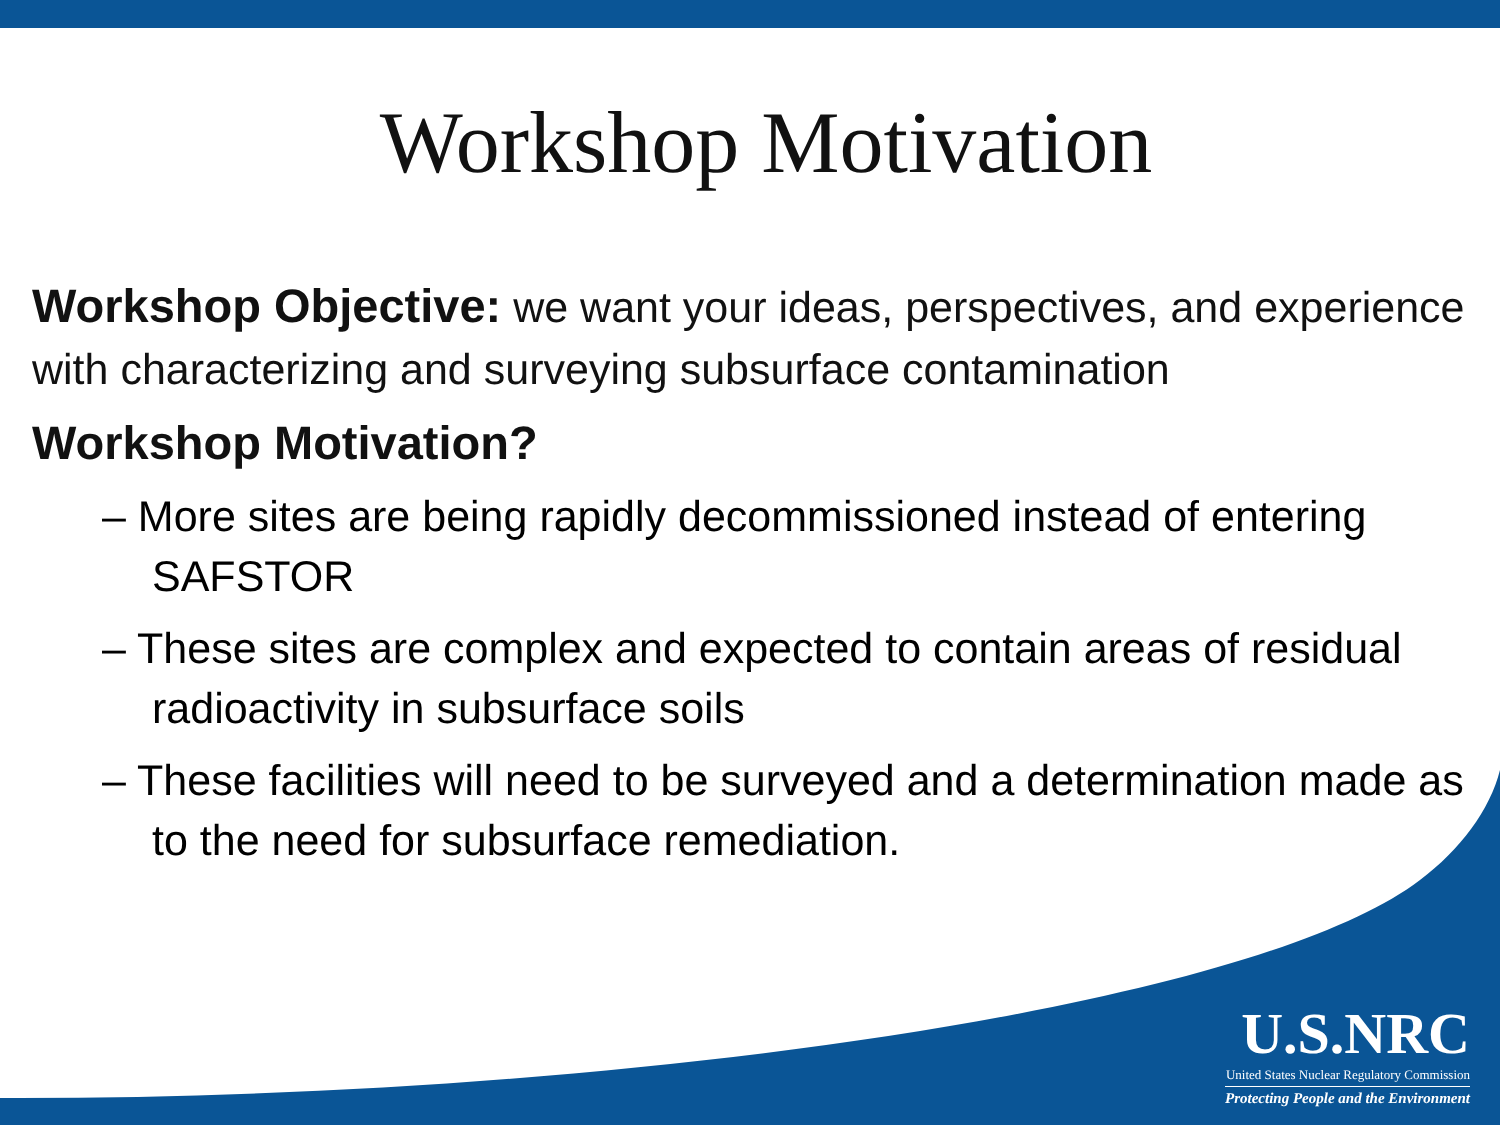Workshop Motivation
Workshop Objective: we want your ideas, perspectives, and experience with characterizing and surveying subsurface contamination
Workshop Motivation?
– More sites are being rapidly decommissioned instead of entering SAFSTOR
– These sites are complex and expected to contain areas of residual radioactivity in subsurface soils
– These facilities will need to be surveyed and a determination made as to the need for subsurface remediation.
U.S.NRC
United States Nuclear Regulatory Commission
Protecting People and the Environment